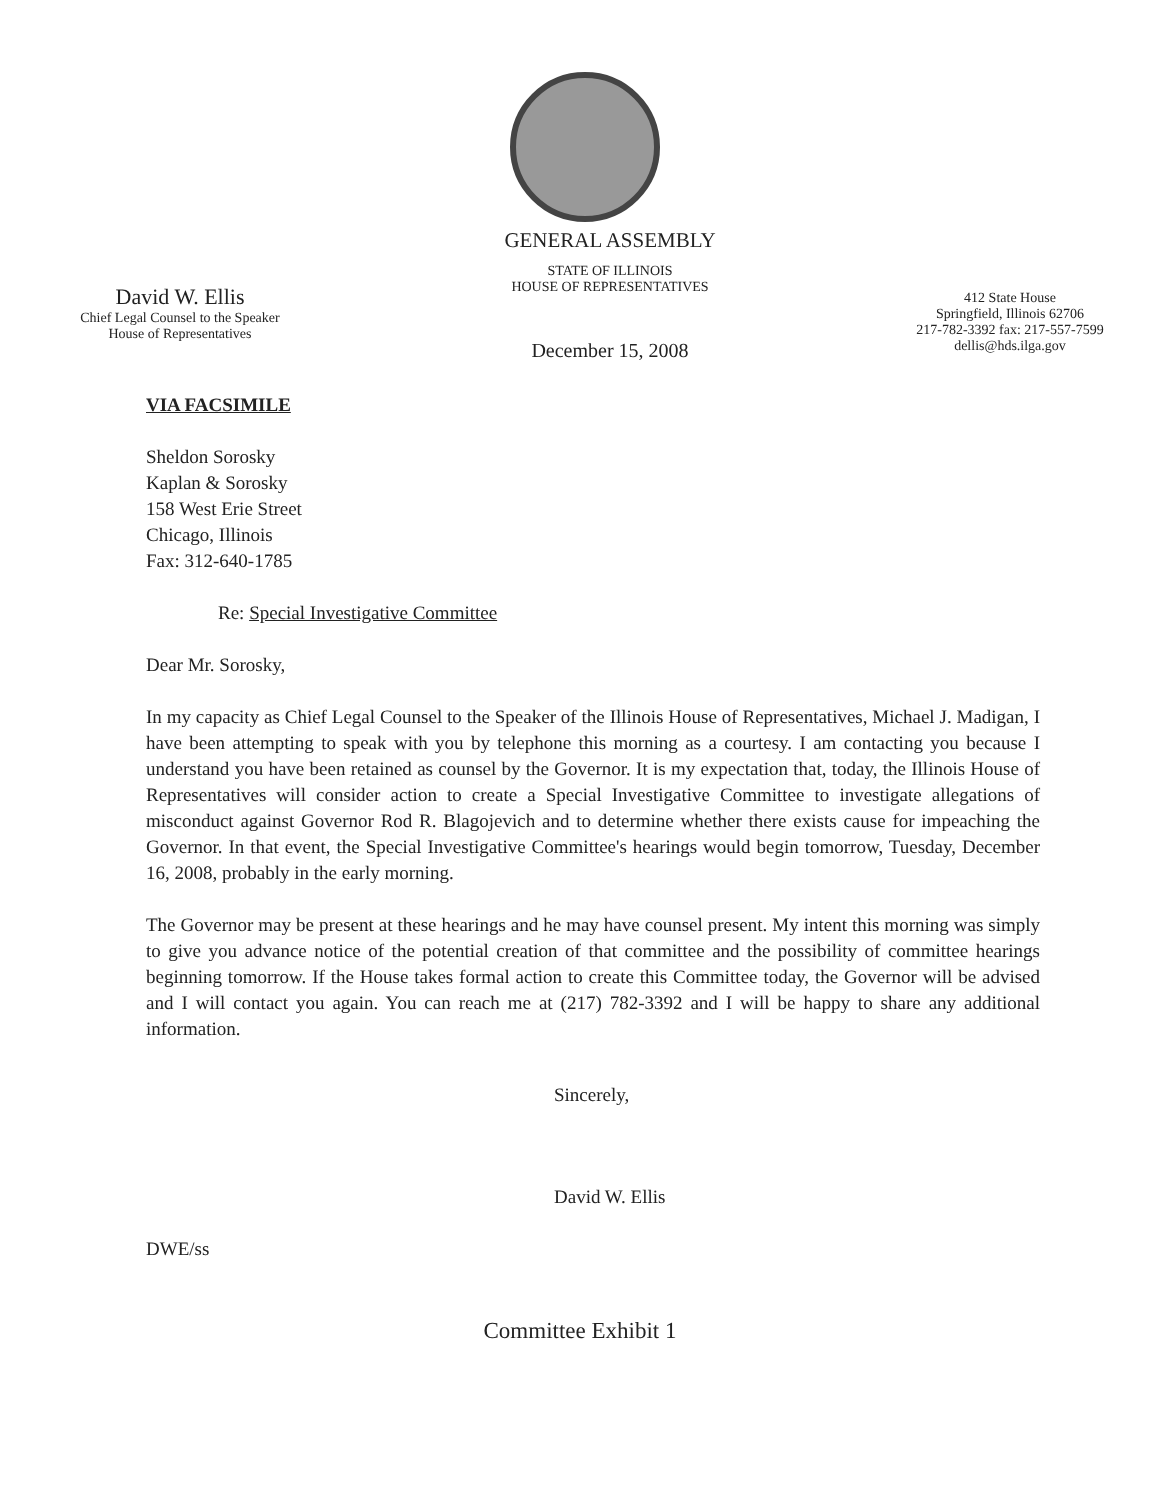David W. Ellis
Chief Legal Counsel to the Speaker
House of Representatives
GENERAL ASSEMBLY
STATE OF ILLINOIS
HOUSE OF REPRESENTATIVES
December 15, 2008
412 State House
Springfield, Illinois 62706
217-782-3392 fax: 217-557-7599
dellis@hds.ilga.gov
VIA FACSIMILE
Sheldon Sorosky
Kaplan & Sorosky
158 West Erie Street
Chicago, Illinois
Fax: 312-640-1785
Re: Special Investigative Committee
Dear Mr. Sorosky,
In my capacity as Chief Legal Counsel to the Speaker of the Illinois House of Representatives, Michael J. Madigan, I have been attempting to speak with you by telephone this morning as a courtesy. I am contacting you because I understand you have been retained as counsel by the Governor. It is my expectation that, today, the Illinois House of Representatives will consider action to create a Special Investigative Committee to investigate allegations of misconduct against Governor Rod R. Blagojevich and to determine whether there exists cause for impeaching the Governor. In that event, the Special Investigative Committee's hearings would begin tomorrow, Tuesday, December 16, 2008, probably in the early morning.
The Governor may be present at these hearings and he may have counsel present. My intent this morning was simply to give you advance notice of the potential creation of that committee and the possibility of committee hearings beginning tomorrow. If the House takes formal action to create this Committee today, the Governor will be advised and I will contact you again. You can reach me at (217) 782-3392 and I will be happy to share any additional information.
Sincerely,
David W. Ellis
DWE/ss
Committee Exhibit 1